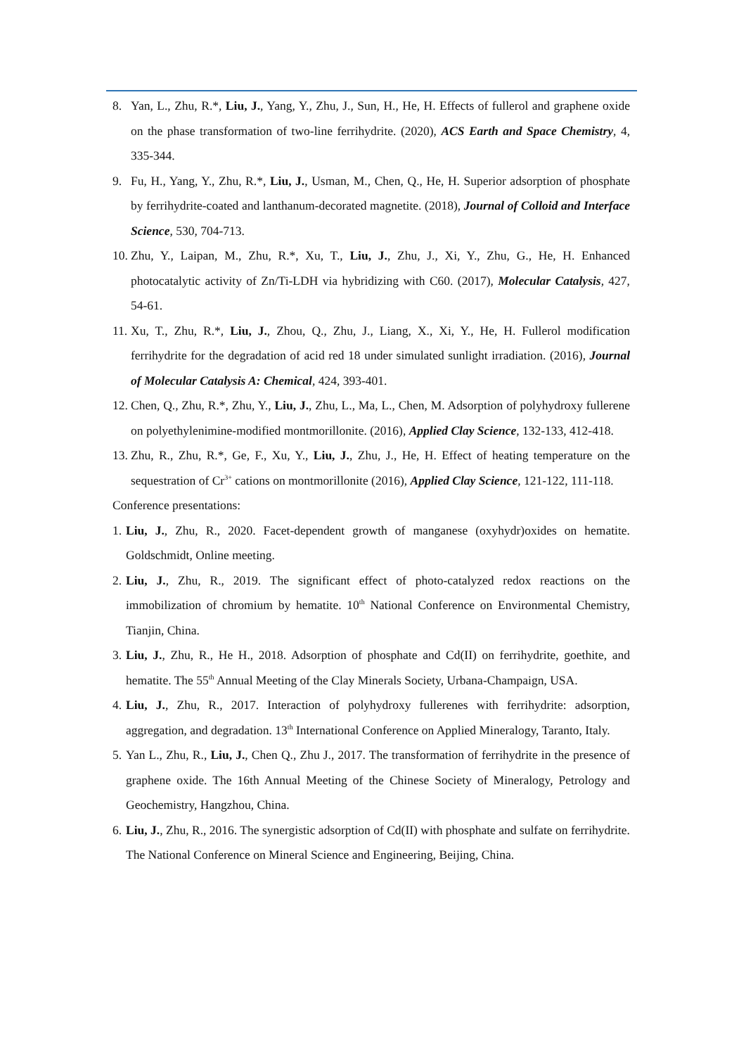8. Yan, L., Zhu, R.*, Liu, J., Yang, Y., Zhu, J., Sun, H., He, H. Effects of fullerol and graphene oxide on the phase transformation of two-line ferrihydrite. (2020), ACS Earth and Space Chemistry, 4, 335-344.
9. Fu, H., Yang, Y., Zhu, R.*, Liu, J., Usman, M., Chen, Q., He, H. Superior adsorption of phosphate by ferrihydrite-coated and lanthanum-decorated magnetite. (2018), Journal of Colloid and Interface Science, 530, 704-713.
10. Zhu, Y., Laipan, M., Zhu, R.*, Xu, T., Liu, J., Zhu, J., Xi, Y., Zhu, G., He, H. Enhanced photocatalytic activity of Zn/Ti-LDH via hybridizing with C60. (2017), Molecular Catalysis, 427, 54-61.
11. Xu, T., Zhu, R.*, Liu, J., Zhou, Q., Zhu, J., Liang, X., Xi, Y., He, H. Fullerol modification ferrihydrite for the degradation of acid red 18 under simulated sunlight irradiation. (2016), Journal of Molecular Catalysis A: Chemical, 424, 393-401.
12. Chen, Q., Zhu, R.*, Zhu, Y., Liu, J., Zhu, L., Ma, L., Chen, M. Adsorption of polyhydroxy fullerene on polyethylenimine-modified montmorillonite. (2016), Applied Clay Science, 132-133, 412-418.
13. Zhu, R., Zhu, R.*, Ge, F., Xu, Y., Liu, J., Zhu, J., He, H. Effect of heating temperature on the sequestration of Cr<sup>3+</sup> cations on montmorillonite (2016), Applied Clay Science, 121-122, 111-118.
Conference presentations:
1. Liu, J., Zhu, R., 2020. Facet-dependent growth of manganese (oxyhydr)oxides on hematite. Goldschmidt, Online meeting.
2. Liu, J., Zhu, R., 2019. The significant effect of photo-catalyzed redox reactions on the immobilization of chromium by hematite. 10<sup>th</sup> National Conference on Environmental Chemistry, Tianjin, China.
3. Liu, J., Zhu, R., He H., 2018. Adsorption of phosphate and Cd(II) on ferrihydrite, goethite, and hematite. The 55<sup>th</sup> Annual Meeting of the Clay Minerals Society, Urbana-Champaign, USA.
4. Liu, J., Zhu, R., 2017. Interaction of polyhydroxy fullerenes with ferrihydrite: adsorption, aggregation, and degradation. 13<sup>th</sup> International Conference on Applied Mineralogy, Taranto, Italy.
5. Yan L., Zhu, R., Liu, J., Chen Q., Zhu J., 2017. The transformation of ferrihydrite in the presence of graphene oxide. The 16th Annual Meeting of the Chinese Society of Mineralogy, Petrology and Geochemistry, Hangzhou, China.
6. Liu, J., Zhu, R., 2016. The synergistic adsorption of Cd(II) with phosphate and sulfate on ferrihydrite. The National Conference on Mineral Science and Engineering, Beijing, China.